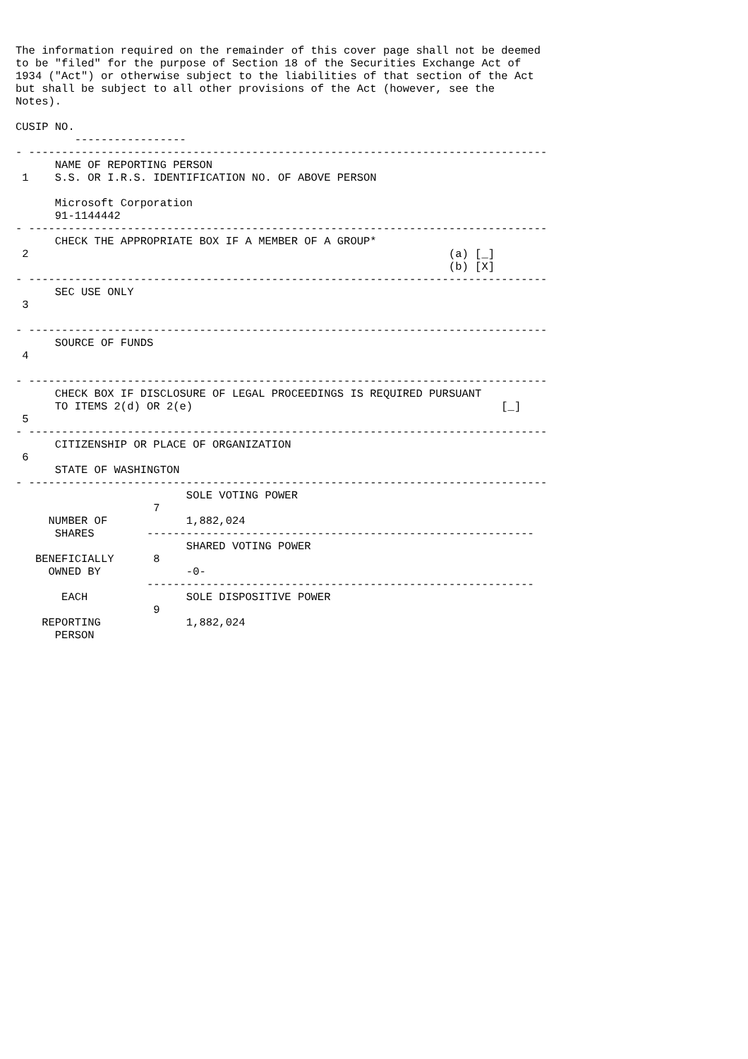The information required on the remainder of this cover page shall not be deemed
to be "filed" for the purpose of Section 18 of the Securities Exchange Act of
1934 ("Act") or otherwise subject to the liabilities of that section of the Act
but shall be subject to all other provisions of the Act (however, see the
Notes).

CUSIP NO.
         -----------------
- -------------------------------------------------------------------------------
      NAME OF REPORTING PERSON
 1    S.S. OR I.R.S. IDENTIFICATION NO. OF ABOVE PERSON

      Microsoft Corporation
      91-1144442
- -------------------------------------------------------------------------------
      CHECK THE APPROPRIATE BOX IF A MEMBER OF A GROUP*
 2                                                                (a) [_]
                                                                  (b) [X]
- -------------------------------------------------------------------------------
      SEC USE ONLY
 3

- -------------------------------------------------------------------------------
      SOURCE OF FUNDS
 4

- -------------------------------------------------------------------------------
      CHECK BOX IF DISCLOSURE OF LEGAL PROCEEDINGS IS REQUIRED PURSUANT
      TO ITEMS 2(d) OR 2(e)                                               [_]
 5
- -------------------------------------------------------------------------------
      CITIZENSHIP OR PLACE OF ORGANIZATION
 6
      STATE OF WASHINGTON
- -------------------------------------------------------------------------------
                          SOLE VOTING POWER
                     7
     NUMBER OF            1,882,024
      SHARES        -----------------------------------------------------------
                          SHARED VOTING POWER
   BENEFICIALLY      8
     OWNED BY             -0-
                    -----------------------------------------------------------
       EACH               SOLE DISPOSITIVE POWER
                     9
    REPORTING             1,882,024
      PERSON